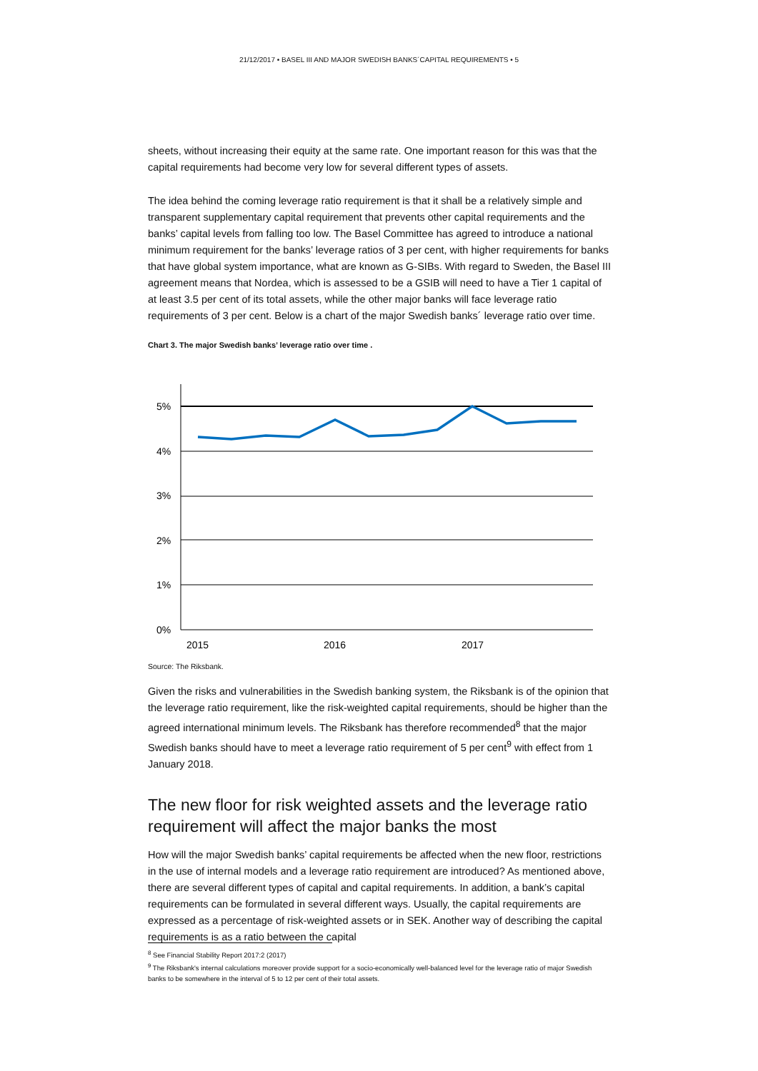21/12/2017 • BASEL III AND MAJOR SWEDISH BANKS´CAPITAL REQUIREMENTS • 5
sheets, without increasing their equity at the same rate. One important reason for this was that the capital requirements had become very low for several different types of assets.
The idea behind the coming leverage ratio requirement is that it shall be a relatively simple and transparent supplementary capital requirement that prevents other capital requirements and the banks’ capital levels from falling too low. The Basel Committee has agreed to introduce a national minimum requirement for the banks’ leverage ratios of 3 per cent, with higher requirements for banks that have global system importance, what are known as G-SIBs. With regard to Sweden, the Basel III agreement means that Nordea, which is assessed to be a GSIB will need to have a Tier 1 capital of at least 3.5 per cent of its total assets, while the other major banks will face leverage ratio requirements of 3 per cent. Below is a chart of the major Swedish banks´ leverage ratio over time.
Chart 3. The major Swedish banks’ leverage ratio over time .
5%
4%
3%
2%
1%
0%
2015
2016
2017
Source: The Riksbank.
Given the risks and vulnerabilities in the Swedish banking system, the Riksbank is of the opinion that the leverage ratio requirement, like the risk-weighted capital requirements, should be higher than the agreed international minimum levels. The Riksbank has therefore recommended<sup>8</sup> that the major Swedish banks should have to meet a leverage ratio requirement of 5 per cent<sup>9</sup> with effect from 1 January 2018.
The new floor for risk weighted assets and the leverage ratio requirement will affect the major banks the most
How will the major Swedish banks’ capital requirements be affected when the new floor, restrictions in the use of internal models and a leverage ratio requirement are introduced? As mentioned above, there are several different types of capital and capital requirements. In addition, a bank’s capital requirements can be formulated in several different ways. Usually, the capital requirements are expressed as a percentage of risk-weighted assets or in SEK. Another way of describing the capital requirements is as a ratio between the capital
<sup>8</sup> See Financial Stability Report 2017:2 (2017)
<sup>9</sup> The Riksbank's internal calculations moreover provide support for a socio-economically well-balanced level for the leverage ratio of major Swedish banks to be somewhere in the interval of 5 to 12 per cent of their total assets.